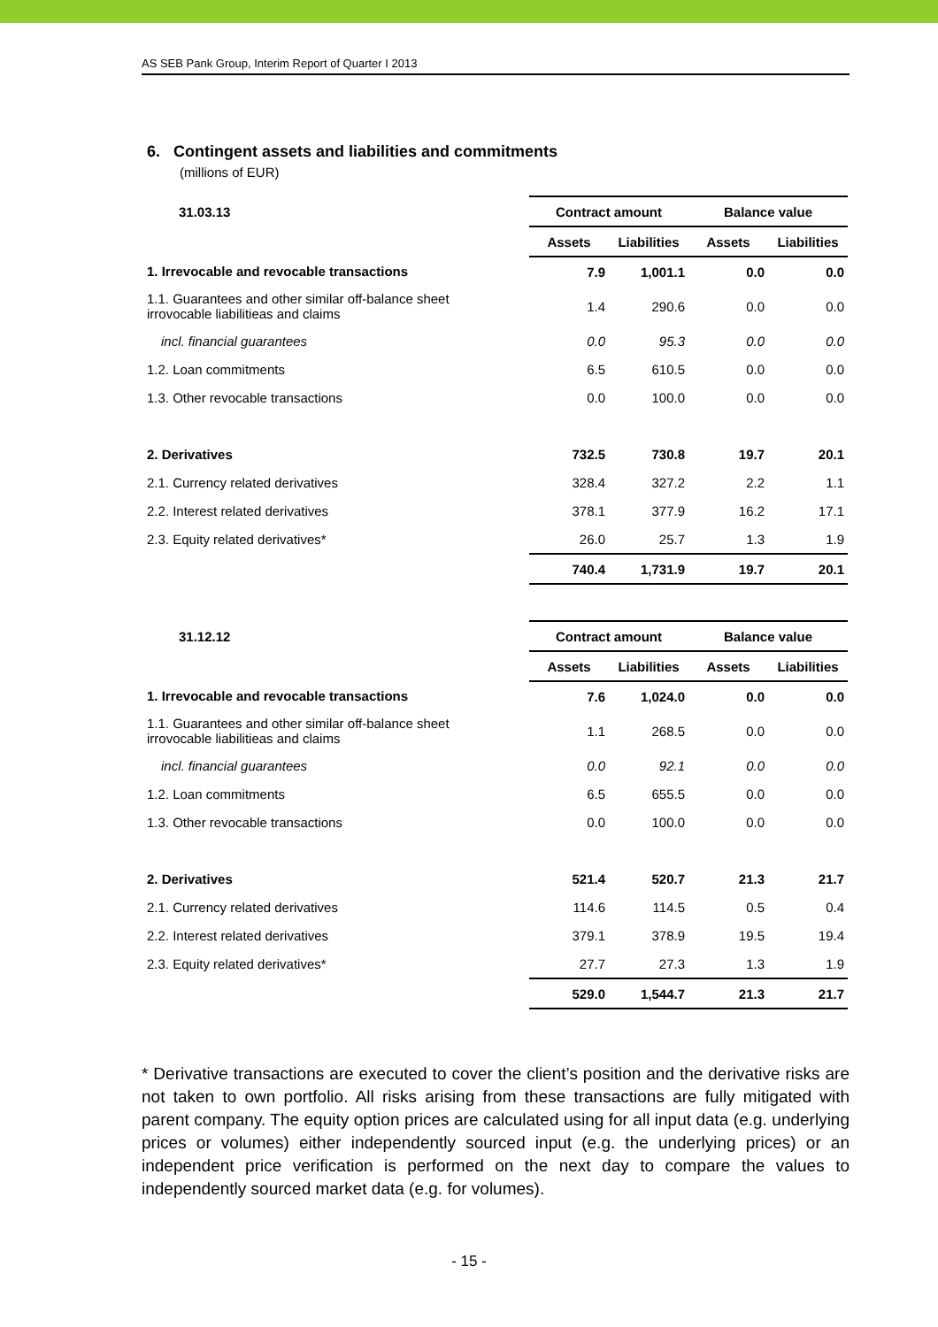AS SEB Pank Group, Interim Report of Quarter I 2013
6. Contingent assets and liabilities and commitments
(millions of EUR)
| 31.03.13 | Contract amount | | Balance value | |
| --- | --- | --- | --- | --- |
| | Assets | Liabilities | Assets | Liabilities |
| 1. Irrevocable and revocable transactions | 7.9 | 1,001.1 | 0.0 | 0.0 |
| 1.1. Guarantees and other similar off-balance sheet irrovocable liabilitieas and claims | 1.4 | 290.6 | 0.0 | 0.0 |
| incl. financial guarantees | 0.0 | 95.3 | 0.0 | 0.0 |
| 1.2. Loan commitments | 6.5 | 610.5 | 0.0 | 0.0 |
| 1.3. Other revocable transactions | 0.0 | 100.0 | 0.0 | 0.0 |
| 2. Derivatives | 732.5 | 730.8 | 19.7 | 20.1 |
| 2.1. Currency related derivatives | 328.4 | 327.2 | 2.2 | 1.1 |
| 2.2. Interest related derivatives | 378.1 | 377.9 | 16.2 | 17.1 |
| 2.3. Equity related derivatives* | 26.0 | 25.7 | 1.3 | 1.9 |
| | 740.4 | 1,731.9 | 19.7 | 20.1 |
| 31.12.12 | Contract amount | | Balance value | |
| --- | --- | --- | --- | --- |
| | Assets | Liabilities | Assets | Liabilities |
| 1. Irrevocable and revocable transactions | 7.6 | 1,024.0 | 0.0 | 0.0 |
| 1.1. Guarantees and other similar off-balance sheet irrovocable liabilitieas and claims | 1.1 | 268.5 | 0.0 | 0.0 |
| incl. financial guarantees | 0.0 | 92.1 | 0.0 | 0.0 |
| 1.2. Loan commitments | 6.5 | 655.5 | 0.0 | 0.0 |
| 1.3. Other revocable transactions | 0.0 | 100.0 | 0.0 | 0.0 |
| 2. Derivatives | 521.4 | 520.7 | 21.3 | 21.7 |
| 2.1. Currency related derivatives | 114.6 | 114.5 | 0.5 | 0.4 |
| 2.2. Interest related derivatives | 379.1 | 378.9 | 19.5 | 19.4 |
| 2.3. Equity related derivatives* | 27.7 | 27.3 | 1.3 | 1.9 |
| | 529.0 | 1,544.7 | 21.3 | 21.7 |
* Derivative transactions are executed to cover the client’s position and the derivative risks are not taken to own portfolio. All risks arising from these transactions are fully mitigated with parent company. The equity option prices are calculated using for all input data (e.g. underlying prices or volumes) either independently sourced input (e.g. the underlying prices) or an independent price verification is performed on the next day to compare the values to independently sourced market data (e.g. for volumes).
- 15 -